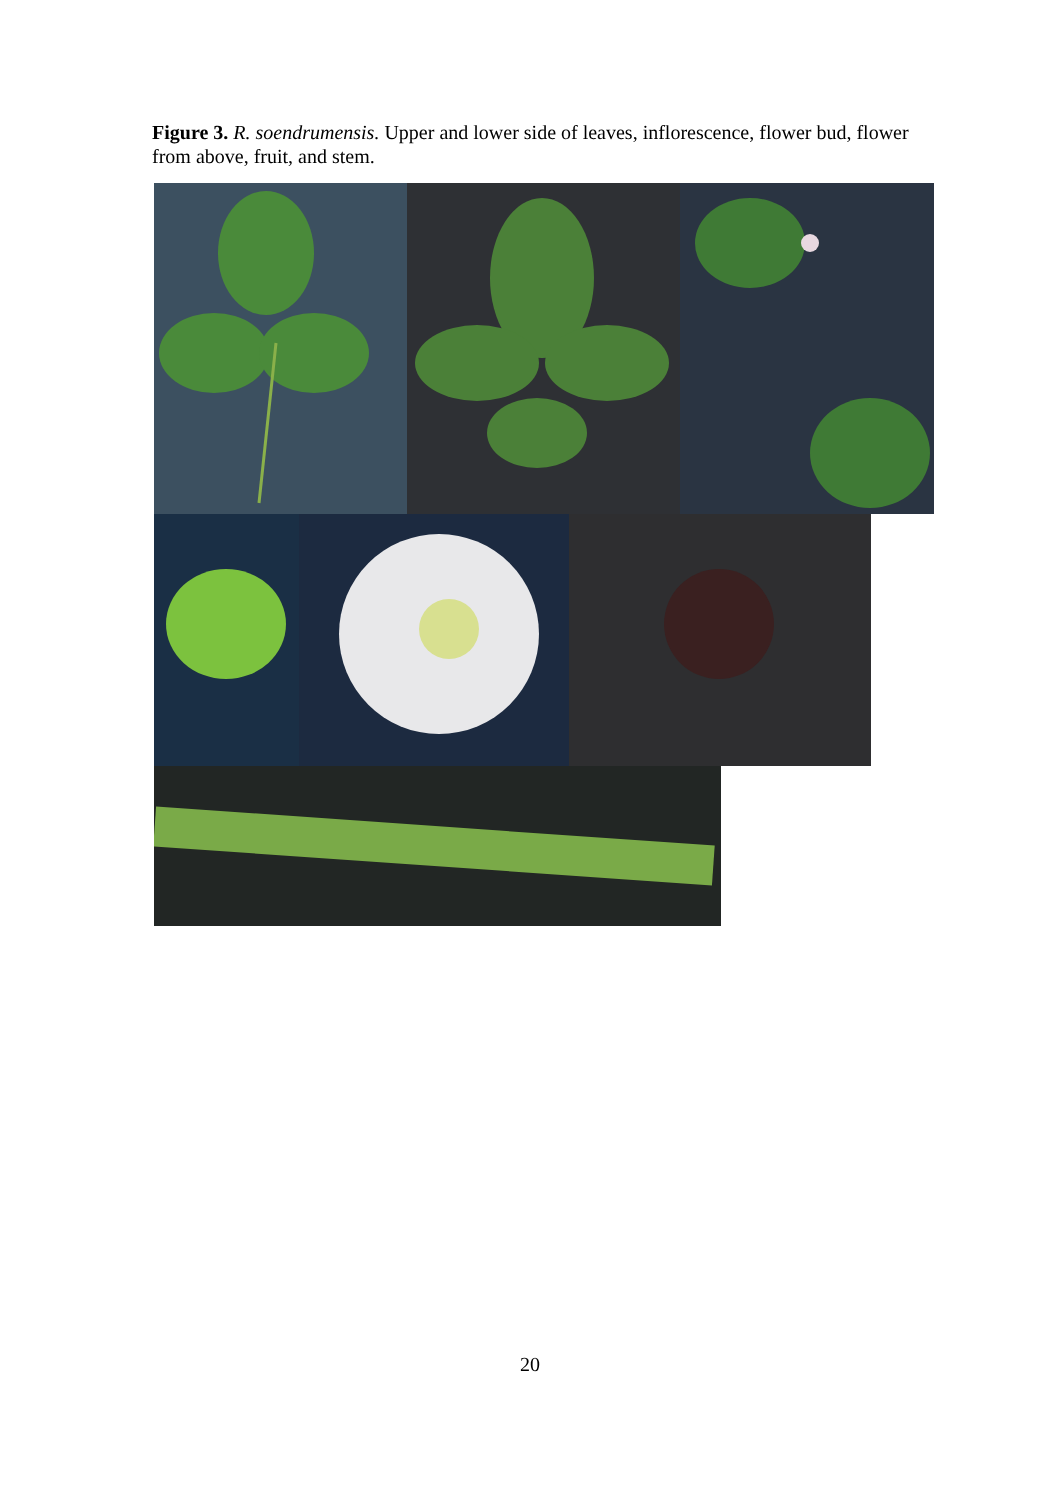Figure 3. R. soendrumensis. Upper and lower side of leaves, inflorescence, flower bud, flower from above, fruit, and stem.
20